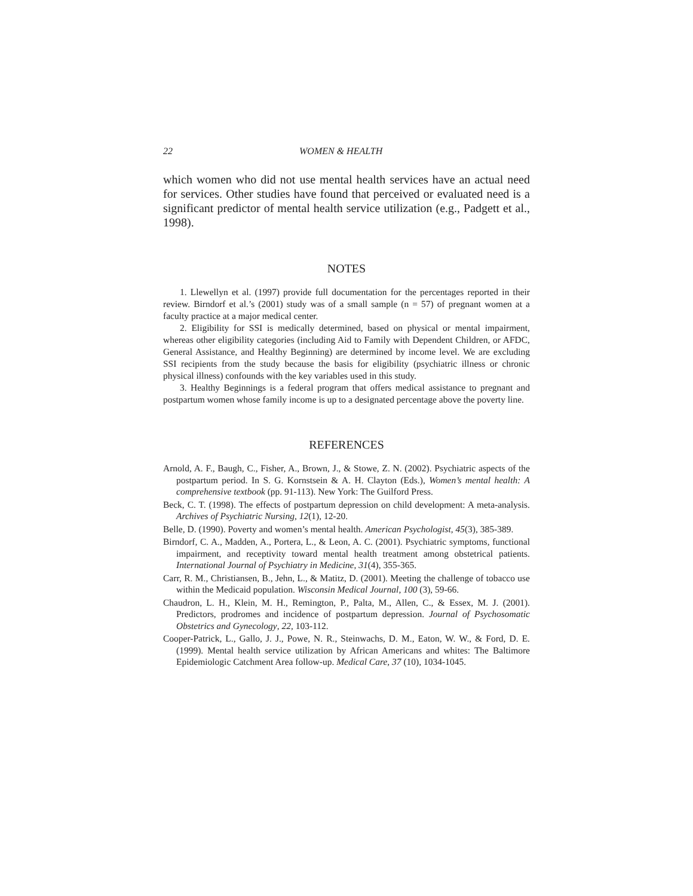22 WOMEN & HEALTH
which women who did not use mental health services have an actual need for services. Other studies have found that perceived or evaluated need is a significant predictor of mental health service utilization (e.g., Padgett et al., 1998).
NOTES
1. Llewellyn et al. (1997) provide full documentation for the percentages reported in their review. Birndorf et al.’s (2001) study was of a small sample (n = 57) of pregnant women at a faculty practice at a major medical center.
2. Eligibility for SSI is medically determined, based on physical or mental impairment, whereas other eligibility categories (including Aid to Family with Dependent Children, or AFDC, General Assistance, and Healthy Beginning) are determined by income level. We are excluding SSI recipients from the study because the basis for eligibility (psychiatric illness or chronic physical illness) confounds with the key variables used in this study.
3. Healthy Beginnings is a federal program that offers medical assistance to pregnant and postpartum women whose family income is up to a designated percentage above the poverty line.
REFERENCES
Arnold, A. F., Baugh, C., Fisher, A., Brown, J., & Stowe, Z. N. (2002). Psychiatric aspects of the postpartum period. In S. G. Kornstsein & A. H. Clayton (Eds.), Women’s mental health: A comprehensive textbook (pp. 91-113). New York: The Guilford Press.
Beck, C. T. (1998). The effects of postpartum depression on child development: A meta-analysis. Archives of Psychiatric Nursing, 12(1), 12-20.
Belle, D. (1990). Poverty and women’s mental health. American Psychologist, 45(3), 385-389.
Birndorf, C. A., Madden, A., Portera, L., & Leon, A. C. (2001). Psychiatric symptoms, functional impairment, and receptivity toward mental health treatment among obstetrical patients. International Journal of Psychiatry in Medicine, 31(4), 355-365.
Carr, R. M., Christiansen, B., Jehn, L., & Matitz, D. (2001). Meeting the challenge of tobacco use within the Medicaid population. Wisconsin Medical Journal, 100 (3), 59-66.
Chaudron, L. H., Klein, M. H., Remington, P., Palta, M., Allen, C., & Essex, M. J. (2001). Predictors, prodromes and incidence of postpartum depression. Journal of Psychosomatic Obstetrics and Gynecology, 22, 103-112.
Cooper-Patrick, L., Gallo, J. J., Powe, N. R., Steinwachs, D. M., Eaton, W. W., & Ford, D. E. (1999). Mental health service utilization by African Americans and whites: The Baltimore Epidemiologic Catchment Area follow-up. Medical Care, 37 (10), 1034-1045.